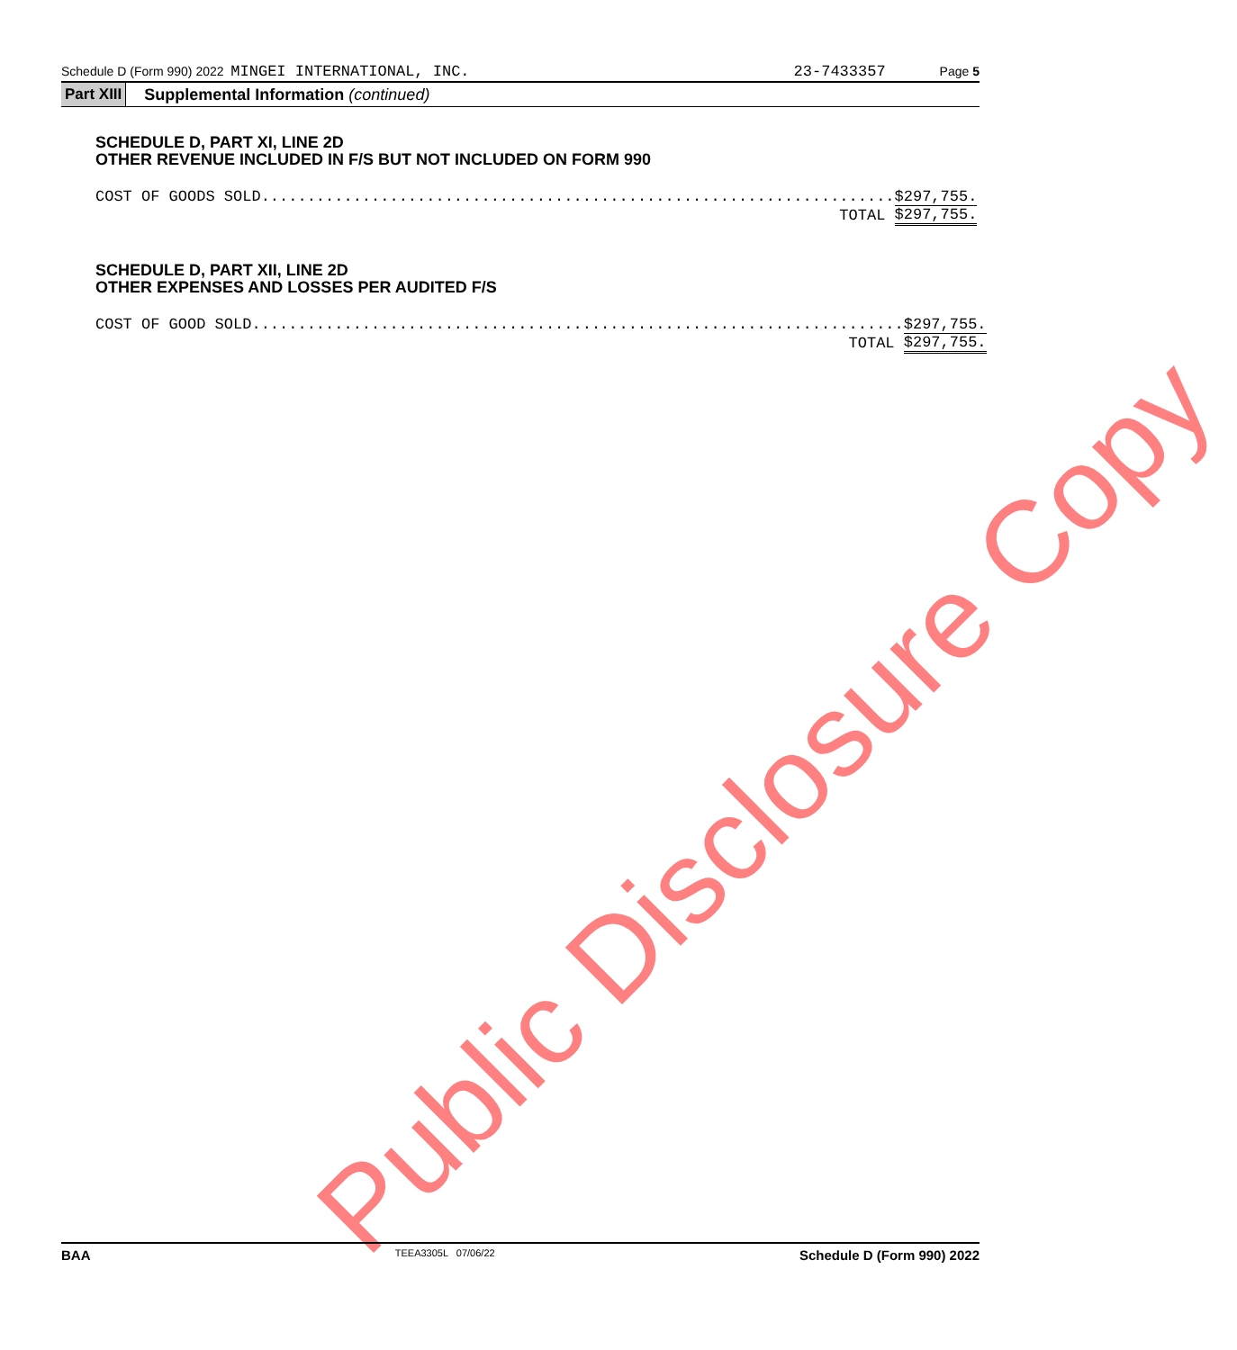Schedule D (Form 990) 2022 MINGEI INTERNATIONAL, INC. 23-7433357 Page 5
Part XIII Supplemental Information (continued)
SCHEDULE D, PART XI, LINE 2D
OTHER REVENUE INCLUDED IN F/S BUT NOT INCLUDED ON FORM 990
| COST OF GOODS SOLD..................................................................... | $ | 297,755. |
| TOTAL | $ | 297,755. |
SCHEDULE D, PART XII, LINE 2D
OTHER EXPENSES AND LOSSES PER AUDITED F/S
| COST OF GOOD SOLD....................................................................... | $ | 297,755. |
| TOTAL | $ | 297,755. |
Public Disclosure Copy
BAA TEEA3305L 07/06/22 Schedule D (Form 990) 2022